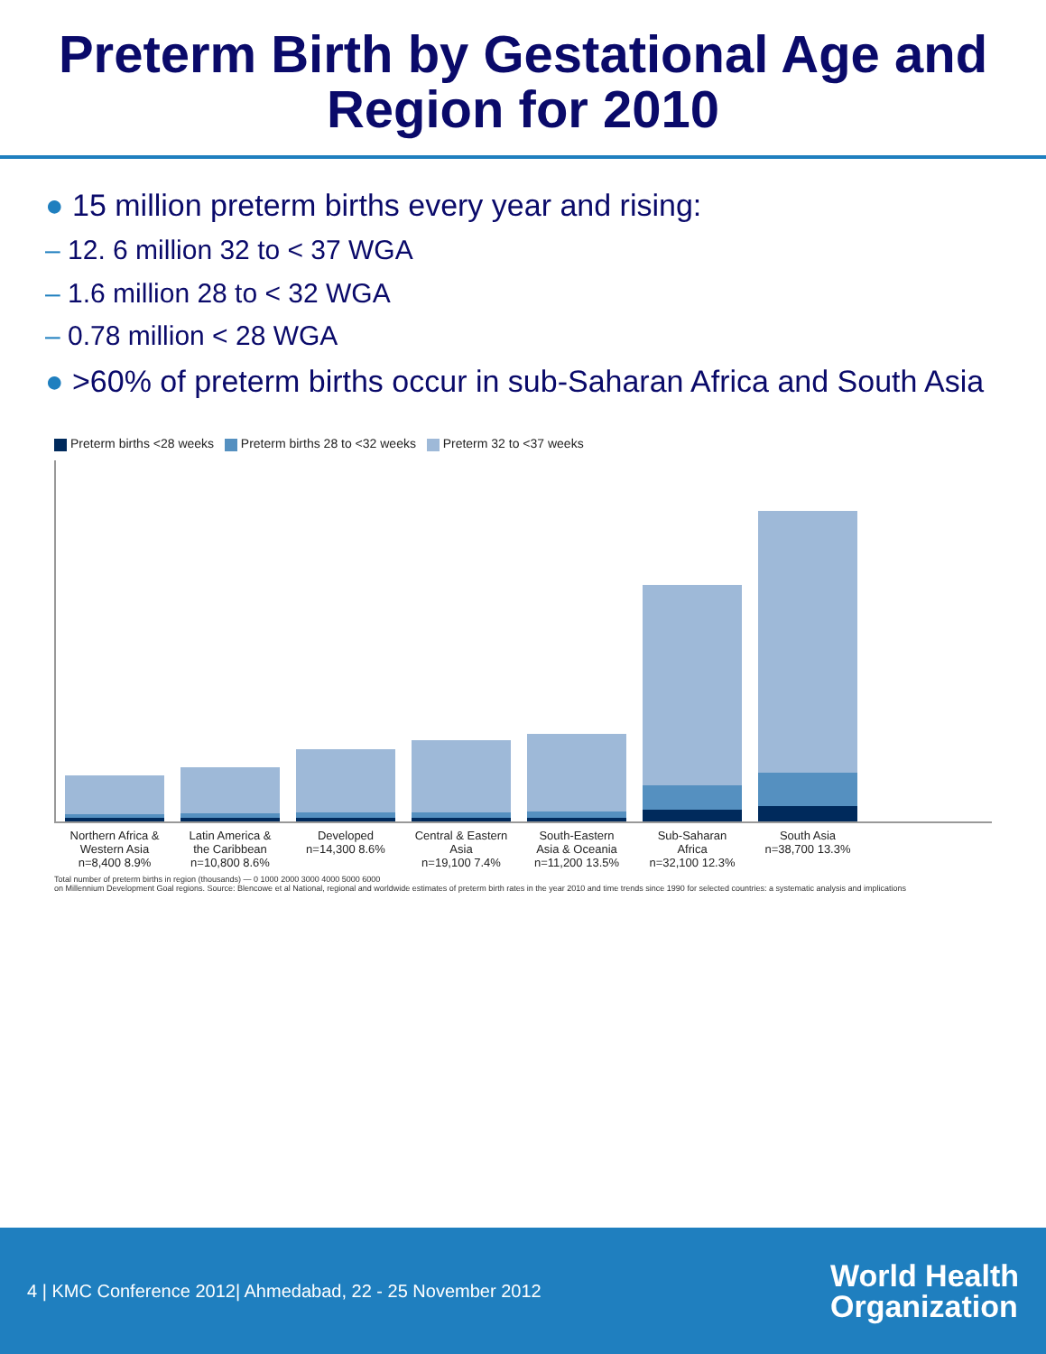Preterm Birth by Gestational Age and
Region for 2010
● 15 million preterm births every year and rising:
– 12. 6 million 32 to < 37 WGA
– 1.6 million 28 to < 32 WGA
– 0.78 million < 28 WGA
● >60% of preterm births occur in sub-Saharan Africa and South Asia
Preterm births <28 weeks Preterm births 28 to <32 weeks Preterm 32 to <37 weeks
Northern Africa & Western Asia
n=8,400 8.9%
Latin America & the Caribbean
n=10,800 8.6%
Developed
n=14,300 8.6%
Central & Eastern Asia
n=19,100 7.4%
South-Eastern Asia & Oceania
n=11,200 13.5%
Sub-Saharan Africa
n=32,100 12.3%
South Asia
n=38,700 13.3%
Total number of preterm births in region (thousands) — 0 1000 2000 3000 4000 5000 6000
on Millennium Development Goal regions. Source: Blencowe et al National, regional and worldwide estimates of preterm birth rates in the year 2010 and time trends since 1990 for selected countries: a systematic analysis and implications
4 | KMC Conference 2012| Ahmedabad, 22 - 25 November 2012
World Health
Organization